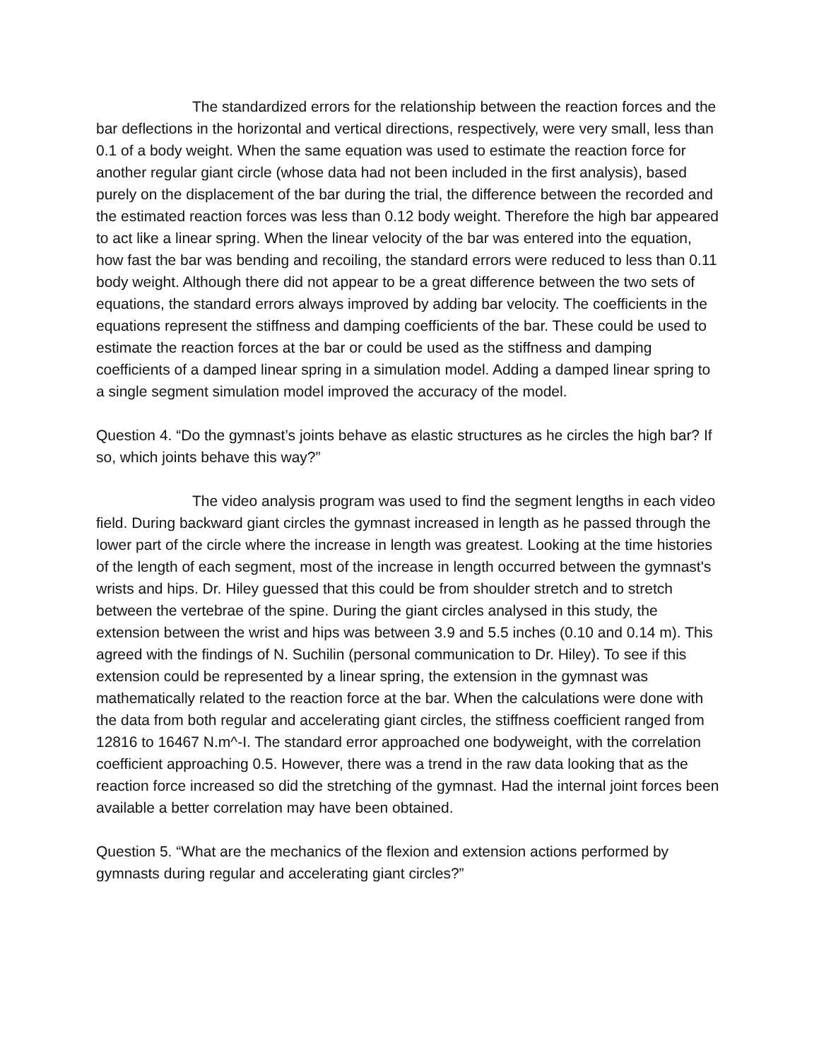The standardized errors for the relationship between the reaction forces and the bar deflections in the horizontal and vertical directions, respectively, were very small, less than 0.1 of a body weight. When the same equation was used to estimate the reaction force for another regular giant circle (whose data had not been included in the first analysis), based purely on the displacement of the bar during the trial, the difference between the recorded and the estimated reaction forces was less than 0.12 body weight. Therefore the high bar appeared to act like a linear spring. When the linear velocity of the bar was entered into the equation, how fast the bar was bending and recoiling, the standard errors were reduced to less than 0.11 body weight. Although there did not appear to be a great difference between the two sets of equations, the standard errors always improved by adding bar velocity. The coefficients in the equations represent the stiffness and damping coefficients of the bar. These could be used to estimate the reaction forces at the bar or could be used as the stiffness and damping coefficients of a damped linear spring in a simulation model. Adding a damped linear spring to a single segment simulation model improved the accuracy of the model.
Question 4. “Do the gymnast’s joints behave as elastic structures as he circles the high bar? If so, which joints behave this way?”
The video analysis program was used to find the segment lengths in each video field. During backward giant circles the gymnast increased in length as he passed through the lower part of the circle where the increase in length was greatest. Looking at the time histories of the length of each segment, most of the increase in length occurred between the gymnast's wrists and hips. Dr. Hiley guessed that this could be from shoulder stretch and to stretch between the vertebrae of the spine. During the giant circles analysed in this study, the extension between the wrist and hips was between 3.9 and 5.5 inches (0.10 and 0.14 m). This agreed with the findings of N. Suchilin (personal communication to Dr. Hiley). To see if this extension could be represented by a linear spring, the extension in the gymnast was mathematically related to the reaction force at the bar. When the calculations were done with the data from both regular and accelerating giant circles, the stiffness coefficient ranged from 12816 to 16467 N.m^-I. The standard error approached one bodyweight, with the correlation coefficient approaching 0.5. However, there was a trend in the raw data looking that as the reaction force increased so did the stretching of the gymnast. Had the internal joint forces been available a better correlation may have been obtained.
Question 5. “What are the mechanics of the flexion and extension actions performed by gymnasts during regular and accelerating giant circles?”